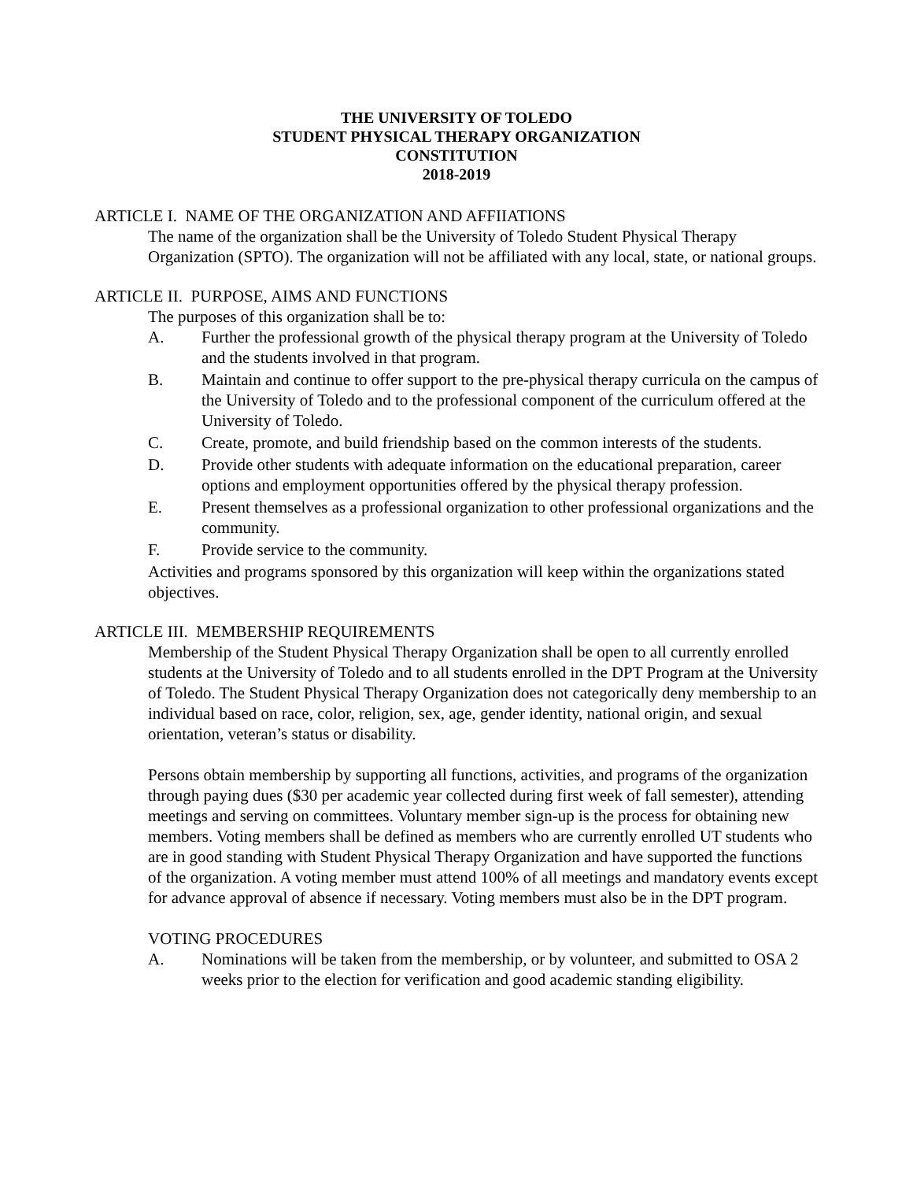THE UNIVERSITY OF TOLEDO
STUDENT PHYSICAL THERAPY ORGANIZATION
CONSTITUTION
2018-2019
ARTICLE I. NAME OF THE ORGANIZATION AND AFFIIATIONS
The name of the organization shall be the University of Toledo Student Physical Therapy Organization (SPTO). The organization will not be affiliated with any local, state, or national groups.
ARTICLE II. PURPOSE, AIMS AND FUNCTIONS
The purposes of this organization shall be to:
A. Further the professional growth of the physical therapy program at the University of Toledo and the students involved in that program.
B. Maintain and continue to offer support to the pre-physical therapy curricula on the campus of the University of Toledo and to the professional component of the curriculum offered at the University of Toledo.
C. Create, promote, and build friendship based on the common interests of the students.
D. Provide other students with adequate information on the educational preparation, career options and employment opportunities offered by the physical therapy profession.
E. Present themselves as a professional organization to other professional organizations and the community.
F. Provide service to the community.
Activities and programs sponsored by this organization will keep within the organizations stated objectives.
ARTICLE III. MEMBERSHIP REQUIREMENTS
Membership of the Student Physical Therapy Organization shall be open to all currently enrolled students at the University of Toledo and to all students enrolled in the DPT Program at the University of Toledo. The Student Physical Therapy Organization does not categorically deny membership to an individual based on race, color, religion, sex, age, gender identity, national origin, and sexual orientation, veteran’s status or disability.
Persons obtain membership by supporting all functions, activities, and programs of the organization through paying dues ($30 per academic year collected during first week of fall semester), attending meetings and serving on committees. Voluntary member sign-up is the process for obtaining new members. Voting members shall be defined as members who are currently enrolled UT students who are in good standing with Student Physical Therapy Organization and have supported the functions of the organization. A voting member must attend 100% of all meetings and mandatory events except for advance approval of absence if necessary. Voting members must also be in the DPT program.
VOTING PROCEDURES
A. Nominations will be taken from the membership, or by volunteer, and submitted to OSA 2 weeks prior to the election for verification and good academic standing eligibility.